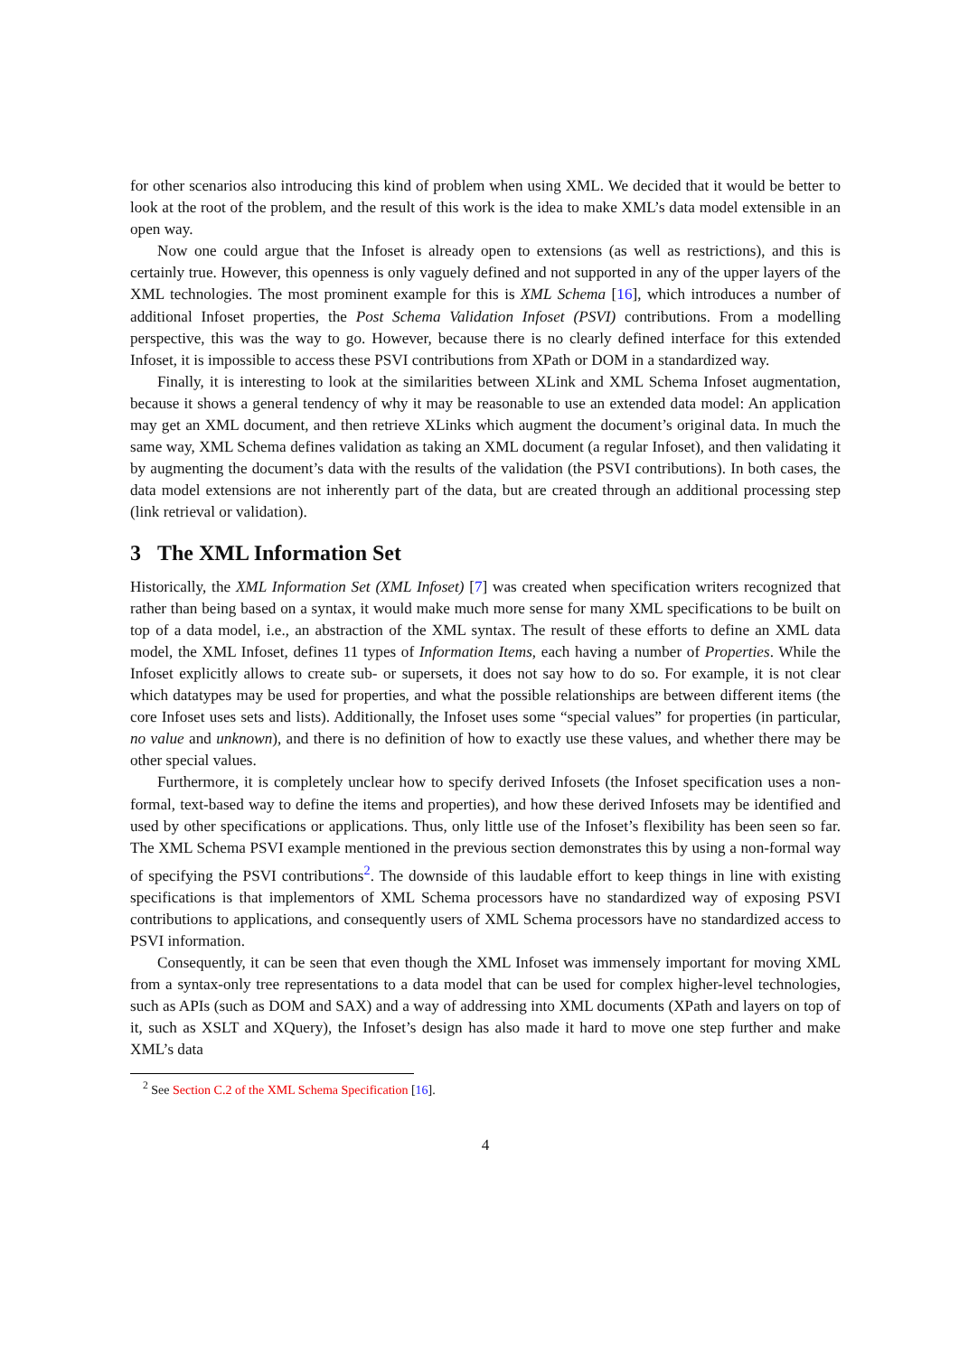for other scenarios also introducing this kind of problem when using XML. We decided that it would be better to look at the root of the problem, and the result of this work is the idea to make XML’s data model extensible in an open way.
Now one could argue that the Infoset is already open to extensions (as well as restrictions), and this is certainly true. However, this openness is only vaguely defined and not supported in any of the upper layers of the XML technologies. The most prominent example for this is XML Schema [16], which introduces a number of additional Infoset properties, the Post Schema Validation Infoset (PSVI) contributions. From a modelling perspective, this was the way to go. However, because there is no clearly defined interface for this extended Infoset, it is impossible to access these PSVI contributions from XPath or DOM in a standardized way.
Finally, it is interesting to look at the similarities between XLink and XML Schema Infoset augmentation, because it shows a general tendency of why it may be reasonable to use an extended data model: An application may get an XML document, and then retrieve XLinks which augment the document’s original data. In much the same way, XML Schema defines validation as taking an XML document (a regular Infoset), and then validating it by augmenting the document’s data with the results of the validation (the PSVI contributions). In both cases, the data model extensions are not inherently part of the data, but are created through an additional processing step (link retrieval or validation).
3 The XML Information Set
Historically, the XML Information Set (XML Infoset) [7] was created when specification writers recognized that rather than being based on a syntax, it would make much more sense for many XML specifications to be built on top of a data model, i.e., an abstraction of the XML syntax. The result of these efforts to define an XML data model, the XML Infoset, defines 11 types of Information Items, each having a number of Properties. While the Infoset explicitly allows to create sub- or supersets, it does not say how to do so. For example, it is not clear which datatypes may be used for properties, and what the possible relationships are between different items (the core Infoset uses sets and lists). Additionally, the Infoset uses some “special values” for properties (in particular, no value and unknown), and there is no definition of how to exactly use these values, and whether there may be other special values.
Furthermore, it is completely unclear how to specify derived Infosets (the Infoset specification uses a non-formal, text-based way to define the items and properties), and how these derived Infosets may be identified and used by other specifications or applications. Thus, only little use of the Infoset’s flexibility has been seen so far. The XML Schema PSVI example mentioned in the previous section demonstrates this by using a non-formal way of specifying the PSVI contributions<sup>2</sup>. The downside of this laudable effort to keep things in line with existing specifications is that implementors of XML Schema processors have no standardized way of exposing PSVI contributions to applications, and consequently users of XML Schema processors have no standardized access to PSVI information.
Consequently, it can be seen that even though the XML Infoset was immensely important for moving XML from a syntax-only tree representations to a data model that can be used for complex higher-level technologies, such as APIs (such as DOM and SAX) and a way of addressing into XML documents (XPath and layers on top of it, such as XSLT and XQuery), the Infoset’s design has also made it hard to move one step further and make XML’s data
<sup>2</sup> See Section C.2 of the XML Schema Specification [16].
4